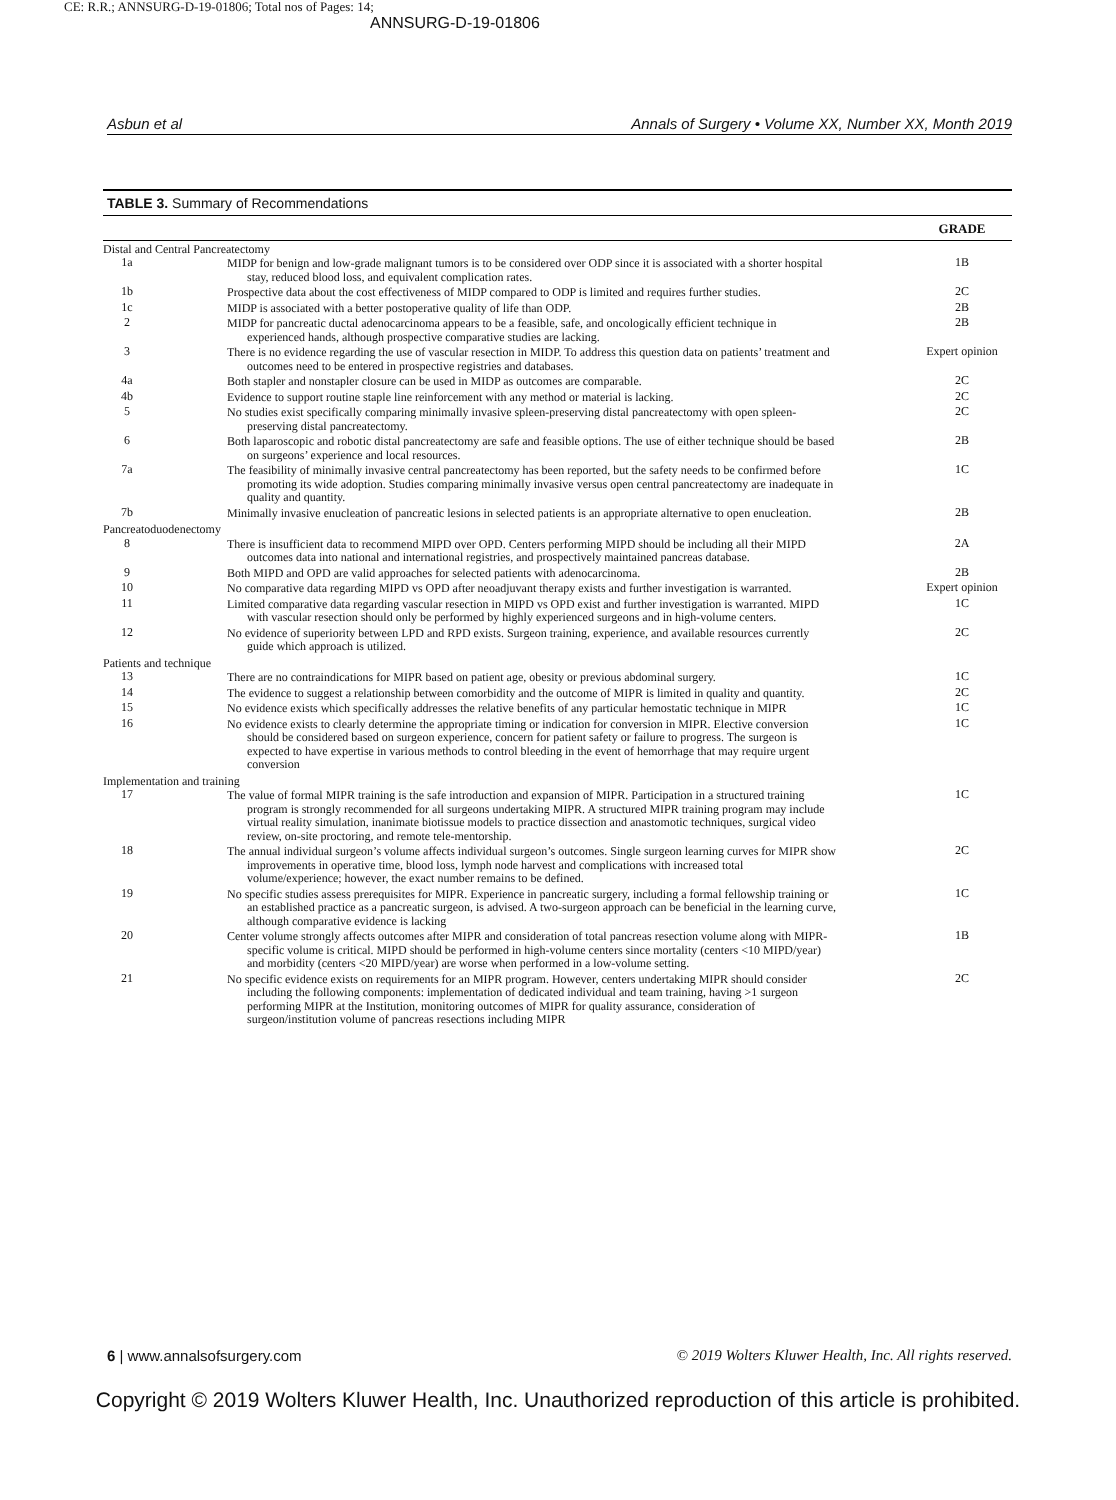CE: R.R.; ANNSURG-D-19-01806; Total nos of Pages: 14;
ANNSURG-D-19-01806
Asbun et al Annals of Surgery • Volume XX, Number XX, Month 2019
TABLE 3. Summary of Recommendations
| | | GRADE |
| --- | --- | --- |
| Distal and Central Pancreatectomy | | |
| 1a | MIDP for benign and low-grade malignant tumors is to be considered over ODP since it is associated with a shorter hospital stay, reduced blood loss, and equivalent complication rates. | 1B |
| 1b | Prospective data about the cost effectiveness of MIDP compared to ODP is limited and requires further studies. | 2C |
| 1c | MIDP is associated with a better postoperative quality of life than ODP. | 2B |
| 2 | MIDP for pancreatic ductal adenocarcinoma appears to be a feasible, safe, and oncologically efficient technique in experienced hands, although prospective comparative studies are lacking. | 2B |
| 3 | There is no evidence regarding the use of vascular resection in MIDP. To address this question data on patients’ treatment and outcomes need to be entered in prospective registries and databases. | Expert opinion |
| 4a | Both stapler and nonstapler closure can be used in MIDP as outcomes are comparable. | 2C |
| 4b | Evidence to support routine staple line reinforcement with any method or material is lacking. | 2C |
| 5 | No studies exist specifically comparing minimally invasive spleen-preserving distal pancreatectomy with open spleen-preserving distal pancreatectomy. | 2C |
| 6 | Both laparoscopic and robotic distal pancreatectomy are safe and feasible options. The use of either technique should be based on surgeons’ experience and local resources. | 2B |
| 7a | The feasibility of minimally invasive central pancreatectomy has been reported, but the safety needs to be confirmed before promoting its wide adoption. Studies comparing minimally invasive versus open central pancreatectomy are inadequate in quality and quantity. | 1C |
| 7b | Minimally invasive enucleation of pancreatic lesions in selected patients is an appropriate alternative to open enucleation. | 2B |
| Pancreatoduodenectomy | | |
| 8 | There is insufficient data to recommend MIPD over OPD. Centers performing MIPD should be including all their MIPD outcomes data into national and international registries, and prospectively maintained pancreas database. | 2A |
| 9 | Both MIPD and OPD are valid approaches for selected patients with adenocarcinoma. | 2B |
| 10 | No comparative data regarding MIPD vs OPD after neoadjuvant therapy exists and further investigation is warranted. | Expert opinion |
| 11 | Limited comparative data regarding vascular resection in MIPD vs OPD exist and further investigation is warranted. MIPD with vascular resection should only be performed by highly experienced surgeons and in high-volume centers. | 1C |
| 12 | No evidence of superiority between LPD and RPD exists. Surgeon training, experience, and available resources currently guide which approach is utilized. | 2C |
| Patients and technique | | |
| 13 | There are no contraindications for MIPR based on patient age, obesity or previous abdominal surgery. | 1C |
| 14 | The evidence to suggest a relationship between comorbidity and the outcome of MIPR is limited in quality and quantity. | 2C |
| 15 | No evidence exists which specifically addresses the relative benefits of any particular hemostatic technique in MIPR | 1C |
| 16 | No evidence exists to clearly determine the appropriate timing or indication for conversion in MIPR. Elective conversion should be considered based on surgeon experience, concern for patient safety or failure to progress. The surgeon is expected to have expertise in various methods to control bleeding in the event of hemorrhage that may require urgent conversion | 1C |
| Implementation and training | | |
| 17 | The value of formal MIPR training is the safe introduction and expansion of MIPR. Participation in a structured training program is strongly recommended for all surgeons undertaking MIPR. A structured MIPR training program may include virtual reality simulation, inanimate biotissue models to practice dissection and anastomotic techniques, surgical video review, on-site proctoring, and remote tele-mentorship. | 1C |
| 18 | The annual individual surgeon’s volume affects individual surgeon’s outcomes. Single surgeon learning curves for MIPR show improvements in operative time, blood loss, lymph node harvest and complications with increased total volume/experience; however, the exact number remains to be defined. | 2C |
| 19 | No specific studies assess prerequisites for MIPR. Experience in pancreatic surgery, including a formal fellowship training or an established practice as a pancreatic surgeon, is advised. A two-surgeon approach can be beneficial in the learning curve, although comparative evidence is lacking | 1C |
| 20 | Center volume strongly affects outcomes after MIPR and consideration of total pancreas resection volume along with MIPR-specific volume is critical. MIPD should be performed in high-volume centers since mortality (centers <10 MIPD/year) and morbidity (centers <20 MIPD/year) are worse when performed in a low-volume setting. | 1B |
| 21 | No specific evidence exists on requirements for an MIPR program. However, centers undertaking MIPR should consider including the following components: implementation of dedicated individual and team training, having >1 surgeon performing MIPR at the Institution, monitoring outcomes of MIPR for quality assurance, consideration of surgeon/institution volume of pancreas resections including MIPR | 2C |
6 | www.annalsofsurgery.com © 2019 Wolters Kluwer Health, Inc. All rights reserved.
Copyright © 2019 Wolters Kluwer Health, Inc. Unauthorized reproduction of this article is prohibited.